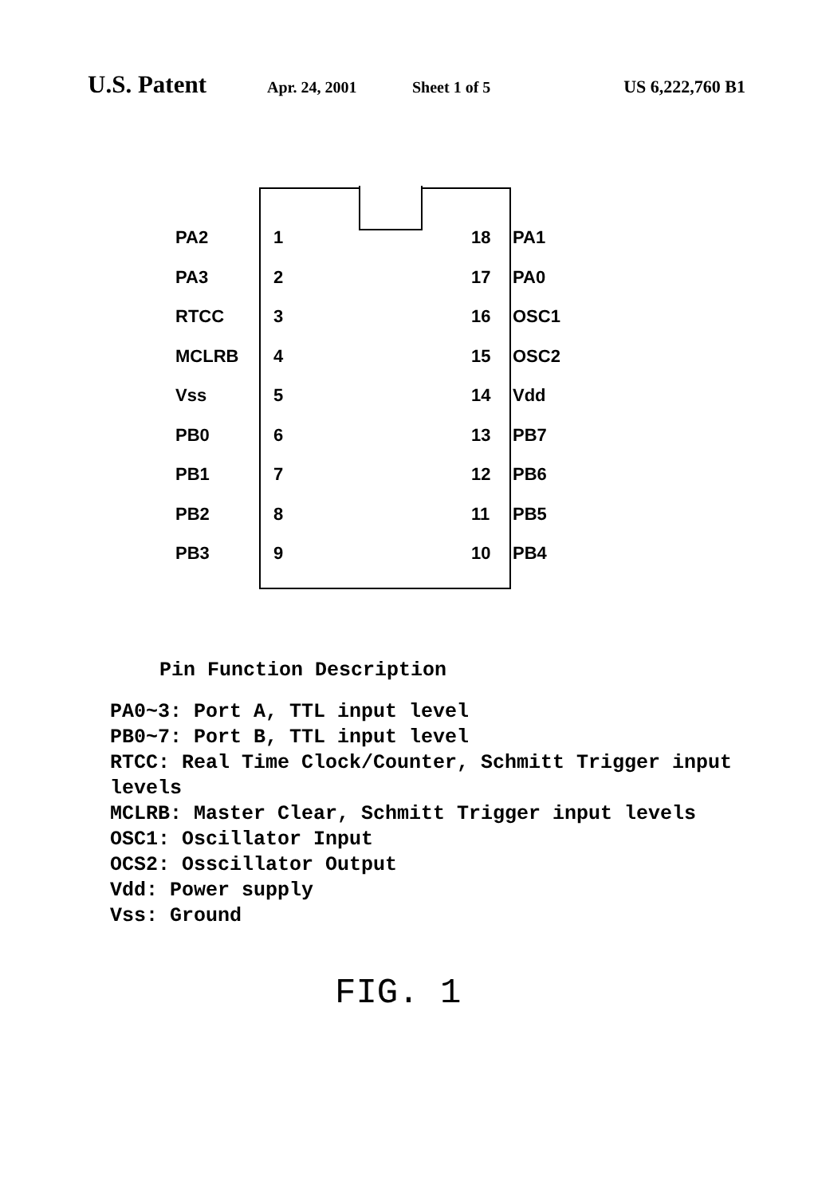U.S. Patent Apr. 24, 2001 Sheet 1 of 5 US 6,222,760 B1
PA2 1 18 PA1
PA3 2 17 PA0
RTCC 3 16 OSC1
MCLRB 4 15 OSC2
Vss 5 14 Vdd
PB0 6 13 PB7
PB1 7 12 PB6
PB2 8 11 PB5
PB3 9 10 PB4
Pin Function Description
PA0~3: Port A, TTL input level
PB0~7: Port B, TTL input level
RTCC: Real Time Clock/Counter, Schmitt Trigger input levels
MCLRB: Master Clear, Schmitt Trigger input levels
OSC1: Oscillator Input
OCS2: Osscillator Output
Vdd: Power supply
Vss: Ground
FIG. 1